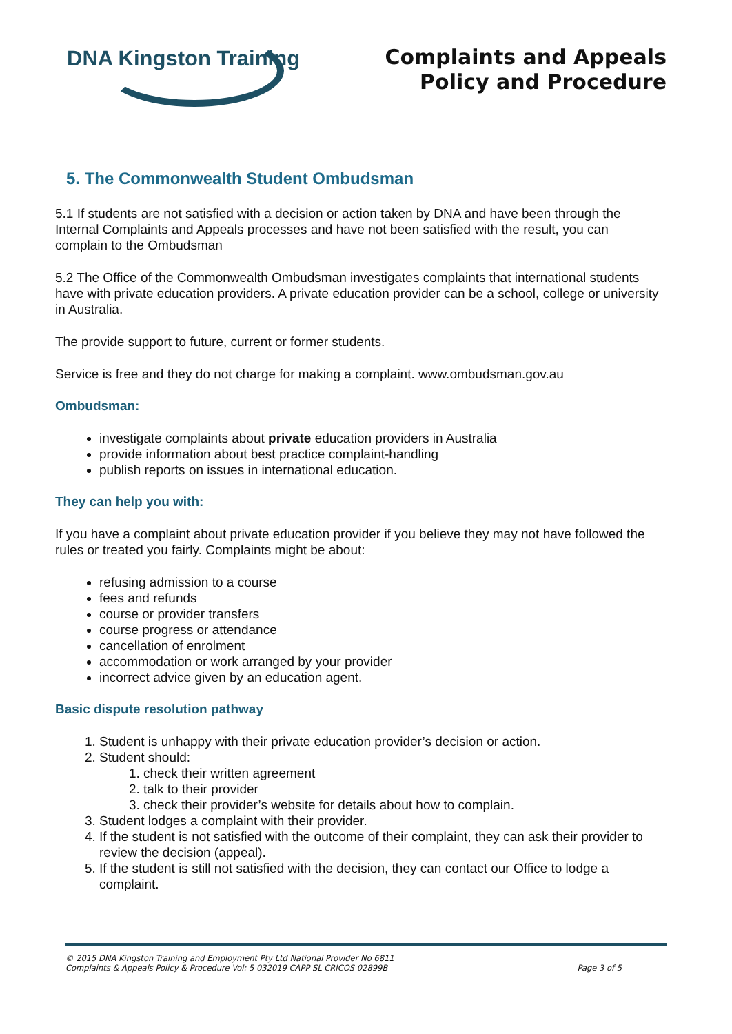DNA Kingston Training
Complaints and Appeals
Policy and Procedure
5. The Commonwealth Student Ombudsman
5.1 If students are not satisfied with a decision or action taken by DNA and have been through the Internal Complaints and Appeals processes and have not been satisfied with the result, you can complain to the Ombudsman
5.2 The Office of the Commonwealth Ombudsman investigates complaints that international students have with private education providers. A private education provider can be a school, college or university in Australia.
The provide support to future, current or former students.
Service is free and they do not charge for making a complaint. www.ombudsman.gov.au
Ombudsman:
investigate complaints about private education providers in Australia
provide information about best practice complaint-handling
publish reports on issues in international education.
They can help you with:
If you have a complaint about private education provider if you believe they may not have followed the rules or treated you fairly. Complaints might be about:
refusing admission to a course
fees and refunds
course or provider transfers
course progress or attendance
cancellation of enrolment
accommodation or work arranged by your provider
incorrect advice given by an education agent.
Basic dispute resolution pathway
1. Student is unhappy with their private education provider’s decision or action.
2. Student should:
1. check their written agreement
2. talk to their provider
3. check their provider’s website for details about how to complain.
3. Student lodges a complaint with their provider.
4. If the student is not satisfied with the outcome of their complaint, they can ask their provider to review the decision (appeal).
5. If the student is still not satisfied with the decision, they can contact our Office to lodge a complaint.
© 2015 DNA Kingston Training and Employment Pty Ltd National Provider No 6811
Complaints & Appeals Policy & Procedure Vol: 5 032019 CAPP SL CRICOS 02899B Page 3 of 5